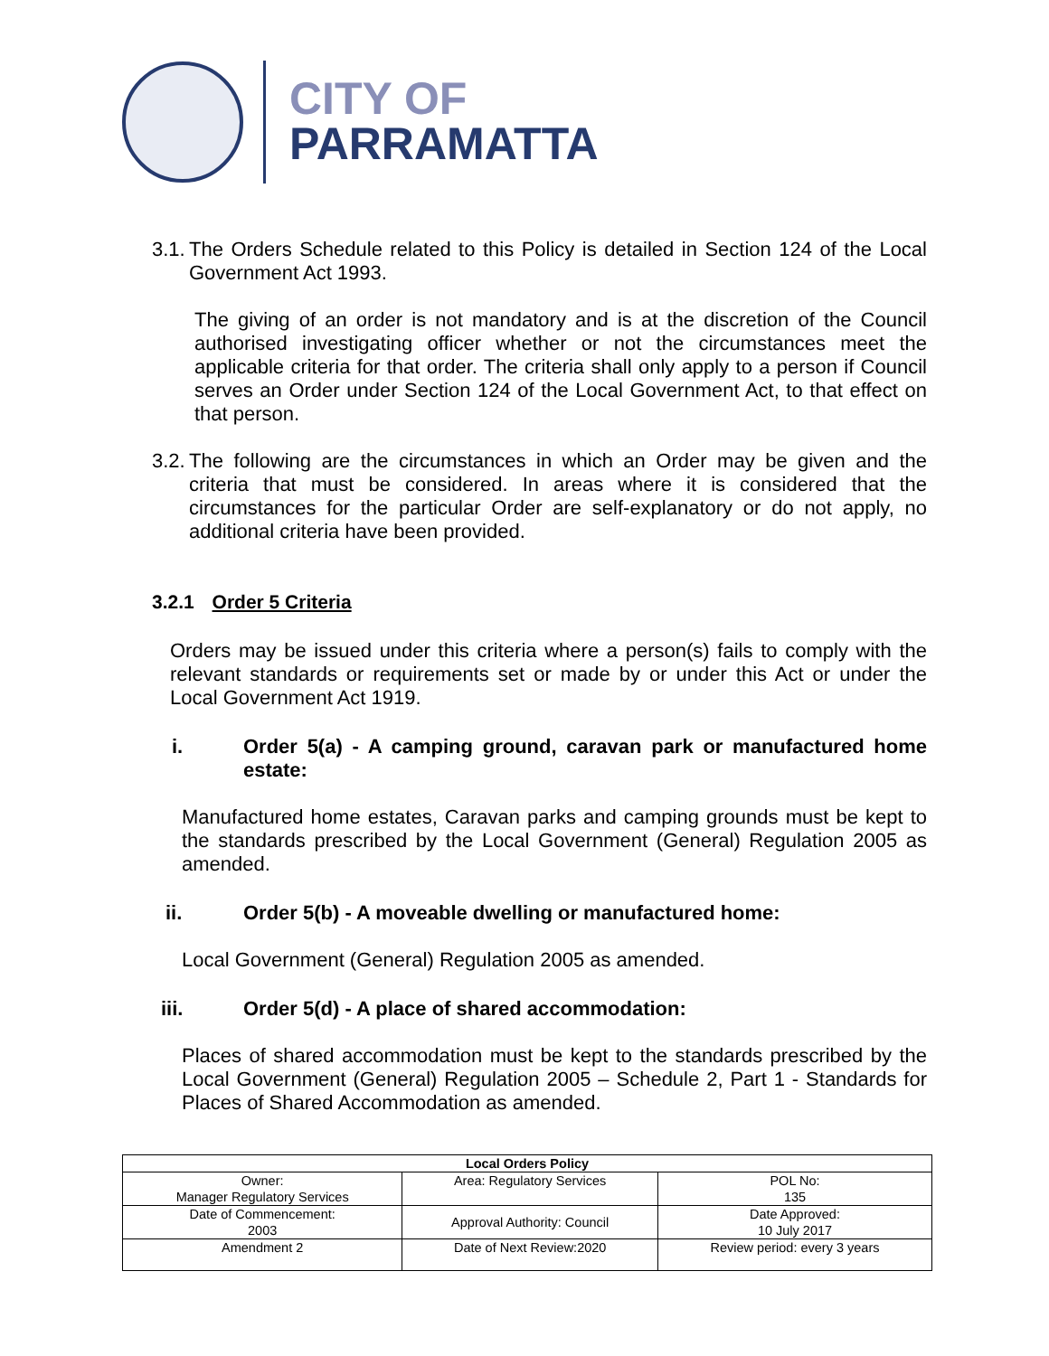CITY OF
PARRAMATTA
3.1.
The Orders Schedule related to this Policy is detailed in Section 124 of the Local Government Act 1993.
The giving of an order is not mandatory and is at the discretion of the Council authorised investigating officer whether or not the circumstances meet the applicable criteria for that order. The criteria shall only apply to a person if Council serves an Order under Section 124 of the Local Government Act, to that effect on that person.
3.2.
The following are the circumstances in which an Order may be given and the criteria that must be considered. In areas where it is considered that the circumstances for the particular Order are self-explanatory or do not apply, no additional criteria have been provided.
3.2.1 Order 5 Criteria
Orders may be issued under this criteria where a person(s) fails to comply with the relevant standards or requirements set or made by or under this Act or under the Local Government Act 1919.
i. Order 5(a) - A camping ground, caravan park or manufactured home estate:
Manufactured home estates, Caravan parks and camping grounds must be kept to the standards prescribed by the Local Government (General) Regulation 2005 as amended.
ii. Order 5(b) - A moveable dwelling or manufactured home:
Local Government (General) Regulation 2005 as amended.
iii. Order 5(d) - A place of shared accommodation:
Places of shared accommodation must be kept to the standards prescribed by the Local Government (General) Regulation 2005 – Schedule 2, Part 1 - Standards for Places of Shared Accommodation as amended.
| Local Orders Policy | | |
| Owner: Manager Regulatory Services | Area: Regulatory Services | POL No: 135 |
| Date of Commencement: 2003 | Approval Authority: Council | Date Approved: 10 July 2017 |
| Amendment 2 | Date of Next Review:2020 | Review period: every 3 years |